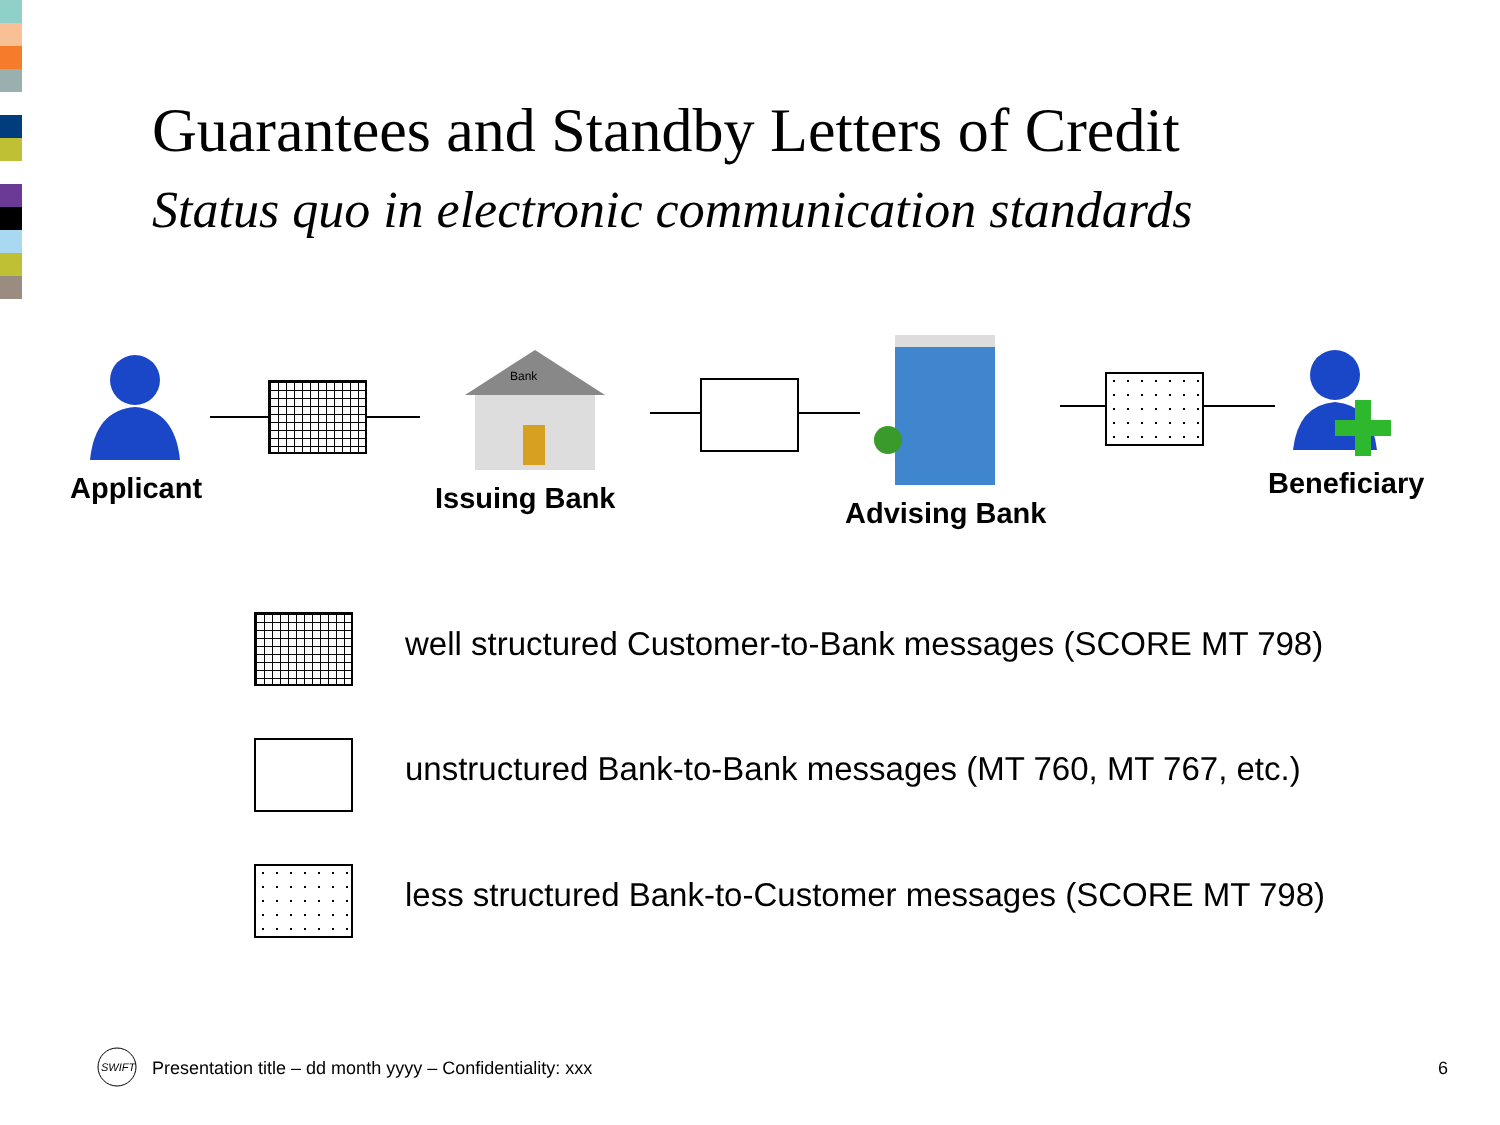Guarantees and Standby Letters of Credit
Status quo in electronic communication standards
Applicant
Bank
Issuing Bank Advising Bank
Beneficiary
well structured Customer-to-Bank messages (SCORE MT 798)
unstructured Bank-to-Bank messages (MT 760, MT 767, etc.)
less structured Bank-to-Customer messages (SCORE MT 798)
SWIFT
Presentation title – dd month yyyy – Confidentiality: xxx
6